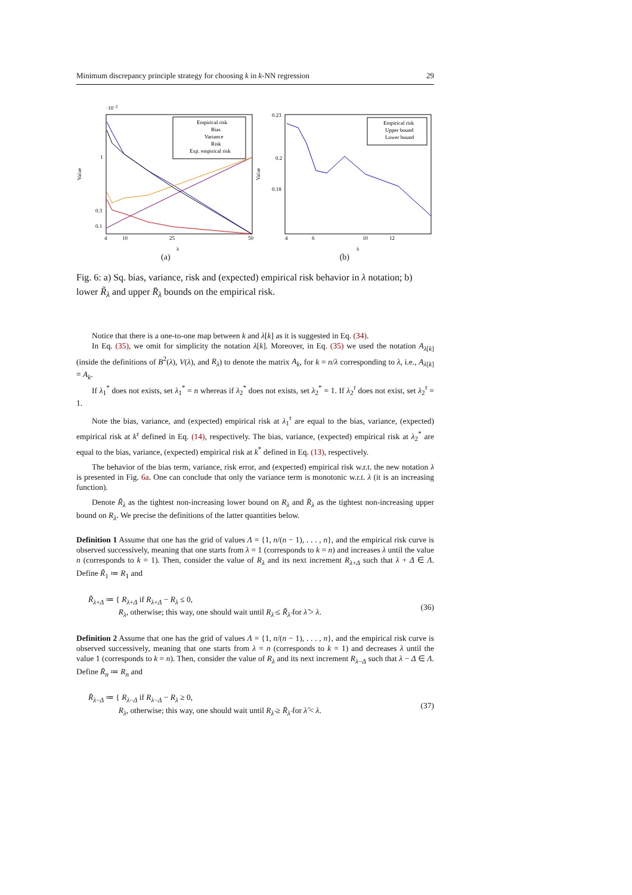Minimum discrepancy principle strategy for choosing k in k-NN regression 29
·10−2
Value
1
0.3
0.1
4
10
25
50
λ
Empirical risk
Bias
Variance
Risk
Exp. empirical risk
Value
0.23
0.2
0.18
4
6
10
12
λ
Empirical risk
Upper bound
Lower bound
(a) (b)
Fig. 6: a) Sq. bias, variance, risk and (expected) empirical risk behavior in λ notation; b) lower R̃<sub>λ</sub> and upper R̄<sub>λ</sub> bounds on the empirical risk.
Notice that there is a one-to-one map between k and λ[k] as it is suggested in Eq. (34).
In Eq. (35), we omit for simplicity the notation λ[k]. Moreover, in Eq. (35) we used the notation A<sub>λ[k]</sub> (inside the definitions of B<sup>2</sup>(λ), V(λ), and R<sub>λ</sub>) to denote the matrix A<sub>k</sub>, for k = n/λ corresponding to λ, i.e., A<sub>λ[k]</sub> ≡ A<sub>k</sub>.
If λ<sub>1</sub><sup>*</sup> does not exists, set λ<sub>1</sub><sup>*</sup> = n whereas if λ<sub>2</sub><sup>*</sup> does not exists, set λ<sub>2</sub><sup>*</sup> = 1. If λ<sub>2</sub><sup>τ</sup> does not exist, set λ<sub>2</sub><sup>τ</sup> = 1.
Note the bias, variance, and (expected) empirical risk at λ<sub>1</sub><sup>τ</sup> are equal to the bias, variance, (expected) empirical risk at k<sup>τ</sup> defined in Eq. (14), respectively. The bias, variance, (expected) empirical risk at λ<sub>2</sub><sup>*</sup> are equal to the bias, variance, (expected) empirical risk at k<sup>*</sup> defined in Eq. (13), respectively.
The behavior of the bias term, variance, risk error, and (expected) empirical risk w.r.t. the new notation λ is presented in Fig. 6a. One can conclude that only the variance term is monotonic w.r.t. λ (it is an increasing function).
Denote R̃<sub>λ</sub> as the tightest non-increasing lower bound on R<sub>λ</sub> and R̄<sub>λ</sub> as the tightest non-increasing upper bound on R<sub>λ</sub>. We precise the definitions of the latter quantities below.
Definition 1 Assume that one has the grid of values Λ = {1, n/(n − 1), . . . , n}, and the empirical risk curve is observed successively, meaning that one starts from λ = 1 (corresponds to k = n) and increases λ until the value n (corresponds to k = 1). Then, consider the value of R<sub>λ</sub> and its next increment R<sub>λ+Δ</sub> such that λ + Δ ∈ Λ. Define R̃<sub>1</sub> ≔ R<sub>1</sub> and
R̃<sub>λ+Δ</sub> ≔ { R<sub>λ+Δ</sub> if R<sub>λ+Δ</sub> − R<sub>λ</sub> ≤ 0,
     R<sub>λ</sub>, otherwise; this way, one should wait until R<sub>λ̃</sub> ≤ R̃<sub>λ̃</sub> for λ̃ > λ. (36)
Definition 2 Assume that one has the grid of values Λ = {1, n/(n − 1), . . . , n}, and the empirical risk curve is observed successively, meaning that one starts from λ = n (corresponds to k = 1) and decreases λ until the value 1 (corresponds to k = n). Then, consider the value of R<sub>λ</sub> and its next increment R<sub>λ−Δ</sub> such that λ − Δ ∈ Λ. Define R̄<sub>n</sub> ≔ R<sub>n</sub> and
R̄<sub>λ−Δ</sub> ≔ { R<sub>λ−Δ</sub> if R<sub>λ−Δ</sub> − R<sub>λ</sub> ≥ 0,
     R<sub>λ</sub>, otherwise; this way, one should wait until R<sub>λ̃</sub> ≥ R̄<sub>λ̃</sub> for λ̃ < λ. (37)